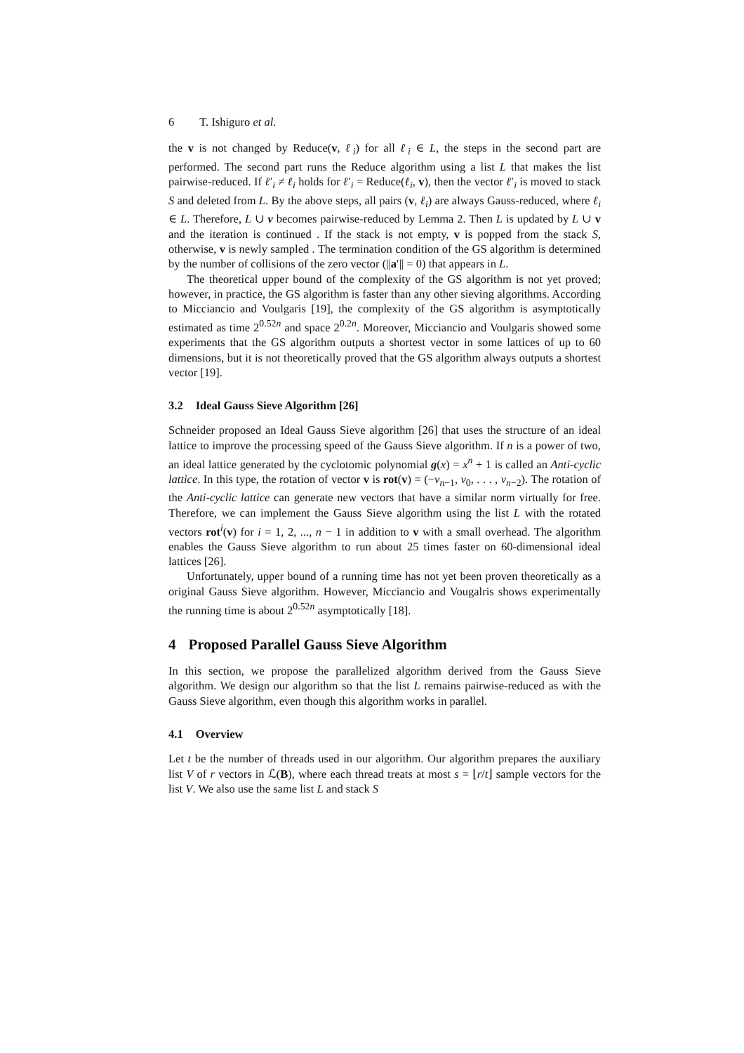6 T. Ishiguro et al.
the v is not changed by Reduce(v, ℓ<sub>i</sub>) for all ℓ<sub>i</sub> ∈ L, the steps in the second part are performed. The second part runs the Reduce algorithm using a list L that makes the list pairwise-reduced. If ℓ′<sub>i</sub> ≠ ℓ<sub>i</sub> holds for ℓ′<sub>i</sub> = Reduce(ℓ<sub>i</sub>, v), then the vector ℓ′<sub>i</sub> is moved to stack S and deleted from L. By the above steps, all pairs (v, ℓ<sub>i</sub>) are always Gauss-reduced, where ℓ<sub>i</sub> ∈ L. Therefore, L ∪ v becomes pairwise-reduced by Lemma 2. Then L is updated by L ∪ v and the iteration is continued . If the stack is not empty, v is popped from the stack S, otherwise, v is newly sampled . The termination condition of the GS algorithm is determined by the number of collisions of the zero vector (||a′|| = 0) that appears in L.
The theoretical upper bound of the complexity of the GS algorithm is not yet proved; however, in practice, the GS algorithm is faster than any other sieving algorithms. According to Micciancio and Voulgaris [19], the complexity of the GS algorithm is asymptotically estimated as time 2<sup>0.52n</sup> and space 2<sup>0.2n</sup>. Moreover, Micciancio and Voulgaris showed some experiments that the GS algorithm outputs a shortest vector in some lattices of up to 60 dimensions, but it is not theoretically proved that the GS algorithm always outputs a shortest vector [19].
3.2 Ideal Gauss Sieve Algorithm [26]
Schneider proposed an Ideal Gauss Sieve algorithm [26] that uses the structure of an ideal lattice to improve the processing speed of the Gauss Sieve algorithm. If n is a power of two, an ideal lattice generated by the cyclotomic polynomial g(x) = x<sup>n</sup> + 1 is called an Anti-cyclic lattice. In this type, the rotation of vector v is rot(v) = (−v<sub>n−1</sub>, v<sub>0</sub>, . . . , v<sub>n−2</sub>). The rotation of the Anti-cyclic lattice can generate new vectors that have a similar norm virtually for free. Therefore, we can implement the Gauss Sieve algorithm using the list L with the rotated vectors rot<sup>i</sup>(v) for i = 1, 2, ..., n − 1 in addition to v with a small overhead. The algorithm enables the Gauss Sieve algorithm to run about 25 times faster on 60-dimensional ideal lattices [26].
Unfortunately, upper bound of a running time has not yet been proven theoretically as a original Gauss Sieve algorithm. However, Micciancio and Vougalris shows experimentally the running time is about 2<sup>0.52n</sup> asymptotically [18].
4 Proposed Parallel Gauss Sieve Algorithm
In this section, we propose the parallelized algorithm derived from the Gauss Sieve algorithm. We design our algorithm so that the list L remains pairwise-reduced as with the Gauss Sieve algorithm, even though this algorithm works in parallel.
4.1 Overview
Let t be the number of threads used in our algorithm. Our algorithm prepares the auxiliary list V of r vectors in ℒ(B), where each thread treats at most s = ⌊r/t⌋ sample vectors for the list V. We also use the same list L and stack S